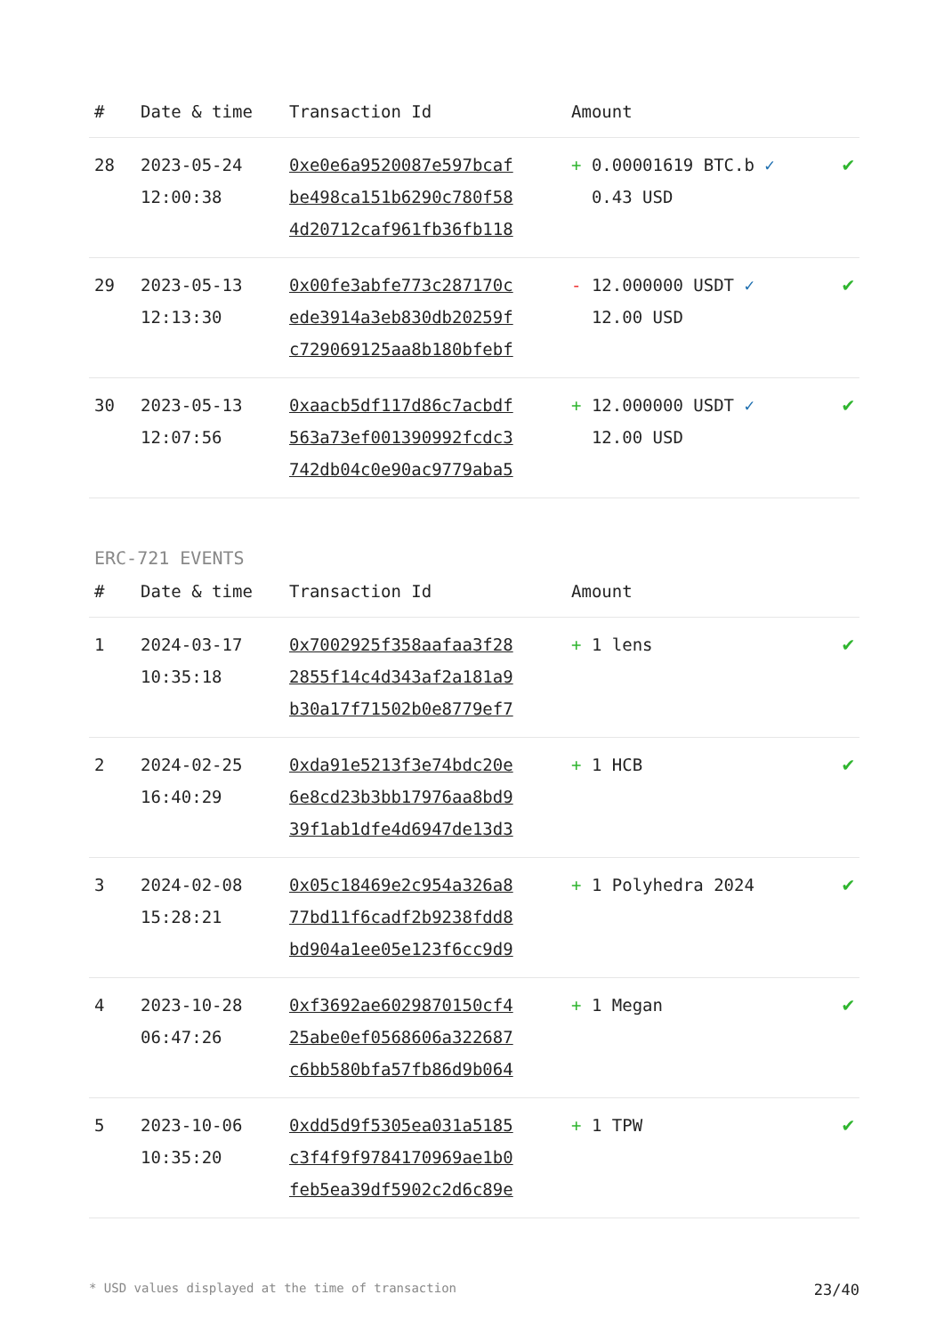| # | Date & time | Transaction Id | Amount | |
| --- | --- | --- | --- | --- |
| 28 | 2023-05-24 12:00:38 | 0xe0e6a9520087e597bcaf be498ca151b6290c780f58 4d20712caf961fb36fb118 | + 0.00001619 BTC.b ✓ 0.43 USD | ✔ |
| 29 | 2023-05-13 12:13:30 | 0x00fe3abfe773c287170c ede3914a3eb830db20259f c729069125aa8b180bfebf | - 12.000000 USDT ✓ 12.00 USD | ✔ |
| 30 | 2023-05-13 12:07:56 | 0xaacb5df117d86c7acbdf 563a73ef001390992fcdc3 742db04c0e90ac9779aba5 | + 12.000000 USDT ✓ 12.00 USD | ✔ |
ERC-721 EVENTS
| # | Date & time | Transaction Id | Amount | |
| --- | --- | --- | --- | --- |
| 1 | 2024-03-17 10:35:18 | 0x7002925f358aafaa3f28 2855f14c4d343af2a181a9 b30a17f71502b0e8779ef7 | + 1 lens | ✔ |
| 2 | 2024-02-25 16:40:29 | 0xda91e5213f3e74bdc20e 6e8cd23b3bb17976aa8bd9 39f1ab1dfe4d6947de13d3 | + 1 HCB | ✔ |
| 3 | 2024-02-08 15:28:21 | 0x05c18469e2c954a326a8 77bd11f6cadf2b9238fdd8 bd904a1ee05e123f6cc9d9 | + 1 Polyhedra 2024 | ✔ |
| 4 | 2023-10-28 06:47:26 | 0xf3692ae6029870150cf4 25abe0ef0568606a322687 c6bb580bfa57fb86d9b064 | + 1 Megan | ✔ |
| 5 | 2023-10-06 10:35:20 | 0xdd5d9f5305ea031a5185 c3f4f9f9784170969ae1b0 feb5ea39df5902c2d6c89e | + 1 TPW | ✔ |
* USD values displayed at the time of transaction 23/40